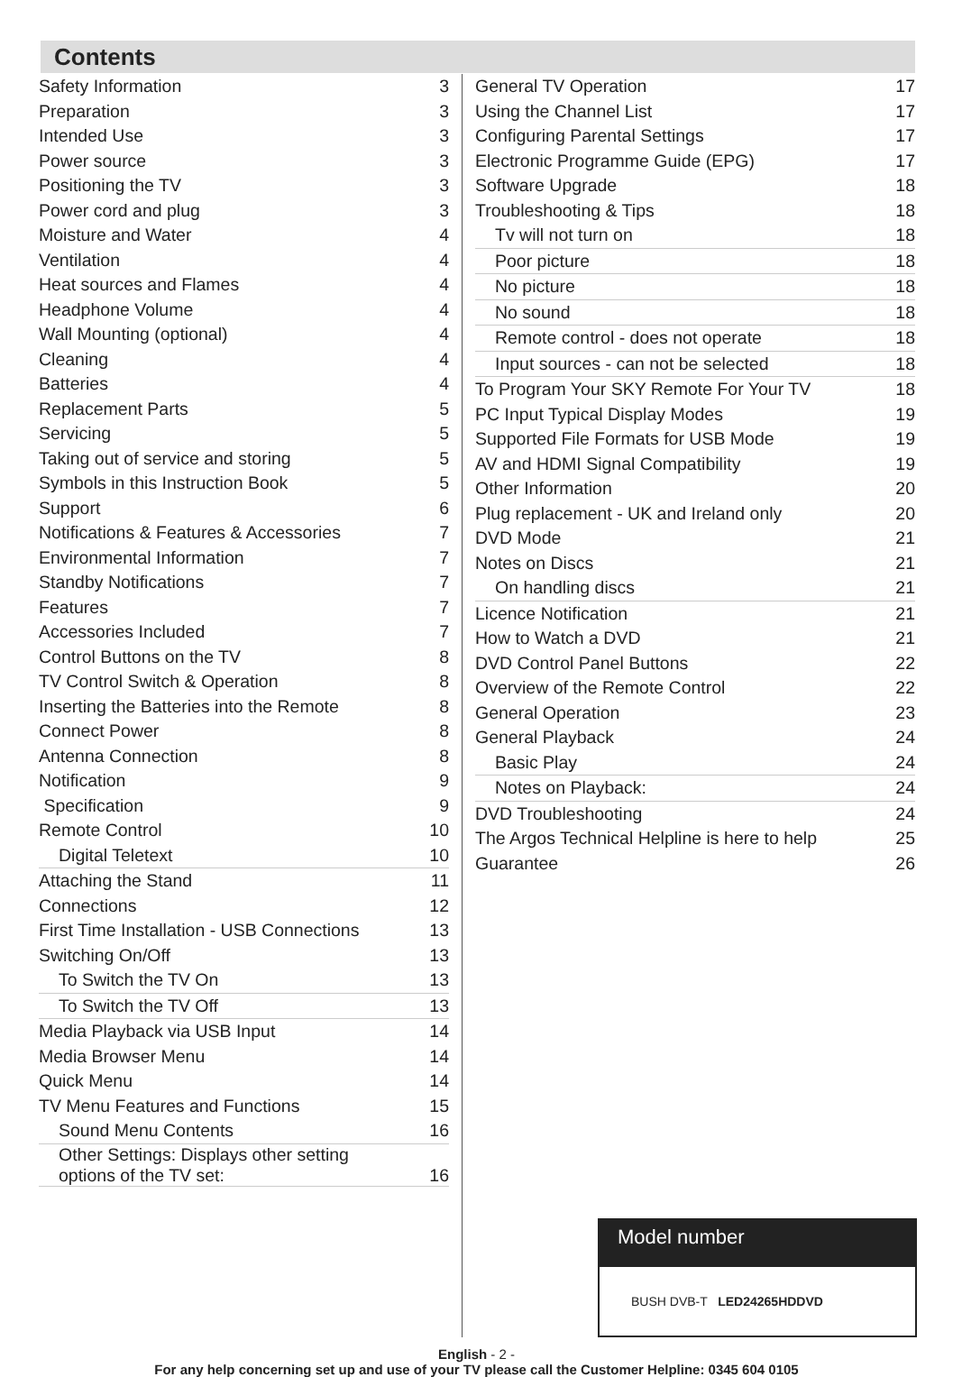Contents
| Safety Information | 3 |
| Preparation | 3 |
| Intended Use | 3 |
| Power source | 3 |
| Positioning the TV | 3 |
| Power cord and plug | 3 |
| Moisture and Water | 4 |
| Ventilation | 4 |
| Heat sources and Flames | 4 |
| Headphone Volume | 4 |
| Wall Mounting (optional) | 4 |
| Cleaning | 4 |
| Batteries | 4 |
| Replacement Parts | 5 |
| Servicing | 5 |
| Taking out of service and storing | 5 |
| Symbols in this Instruction Book | 5 |
| Support | 6 |
| Notifications & Features & Accessories | 7 |
| Environmental Information | 7 |
| Standby Notifications | 7 |
| Features | 7 |
| Accessories Included | 7 |
| Control Buttons on the TV | 8 |
| TV Control Switch & Operation | 8 |
| Inserting the Batteries into the Remote | 8 |
| Connect Power | 8 |
| Antenna Connection | 8 |
| Notification | 9 |
| Specification | 9 |
| Remote Control | 10 |
| Digital Teletext | 10 |
| Attaching the Stand | 11 |
| Connections | 12 |
| First Time Installation - USB Connections | 13 |
| Switching On/Off | 13 |
| To Switch the TV On | 13 |
| To Switch the TV Off | 13 |
| Media Playback via USB Input | 14 |
| Media Browser Menu | 14 |
| Quick Menu | 14 |
| TV Menu Features and Functions | 15 |
| Sound Menu Contents | 16 |
| Other Settings: Displays other setting options of the TV set: | 16 |
| General TV Operation | 17 |
| Using the Channel List | 17 |
| Configuring Parental Settings | 17 |
| Electronic Programme Guide (EPG) | 17 |
| Software Upgrade | 18 |
| Troubleshooting & Tips | 18 |
| Tv will not turn on | 18 |
| Poor picture | 18 |
| No picture | 18 |
| No sound | 18 |
| Remote control - does not operate | 18 |
| Input sources - can not be selected | 18 |
| To Program Your SKY Remote For Your TV | 18 |
| PC Input Typical Display Modes | 19 |
| Supported File Formats for USB Mode | 19 |
| AV and HDMI Signal Compatibility | 19 |
| Other Information | 20 |
| Plug replacement - UK and Ireland only | 20 |
| DVD Mode | 21 |
| Notes on Discs | 21 |
| On handling discs | 21 |
| Licence Notification | 21 |
| How to Watch a DVD | 21 |
| DVD Control Panel Buttons | 22 |
| Overview of the Remote Control | 22 |
| General Operation | 23 |
| General Playback | 24 |
| Basic Play | 24 |
| Notes on Playback: | 24 |
| DVD Troubleshooting | 24 |
| The Argos Technical Helpline is here to help | 25 |
| Guarantee | 26 |
Model number
BUSH DVB-T LED24265HDDVD
English - 2 -
For any help concerning set up and use of your TV please call the Customer Helpline: 0345 604 0105